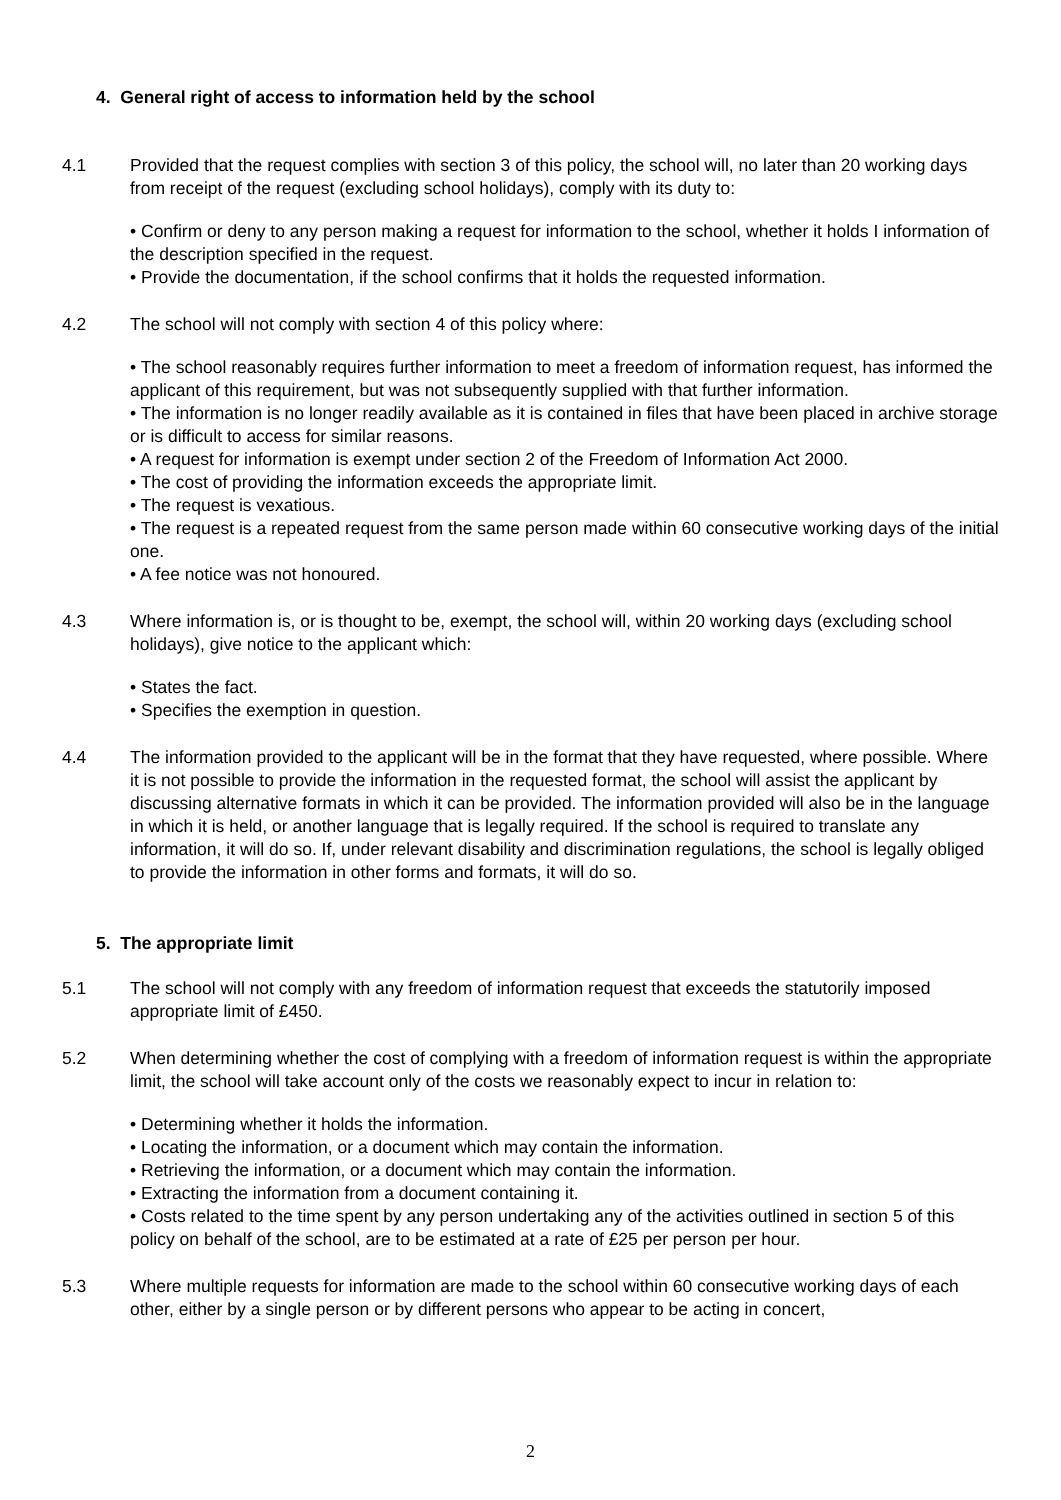4. General right of access to information held by the school
4.1 Provided that the request complies with section 3 of this policy, the school will, no later than 20 working days from receipt of the request (excluding school holidays), comply with its duty to:
• Confirm or deny to any person making a request for information to the school, whether it holds I information of the description specified in the request.
• Provide the documentation, if the school confirms that it holds the requested information.
4.2 The school will not comply with section 4 of this policy where:
• The school reasonably requires further information to meet a freedom of information request, has informed the applicant of this requirement, but was not subsequently supplied with that further information.
• The information is no longer readily available as it is contained in files that have been placed in archive storage or is difficult to access for similar reasons.
• A request for information is exempt under section 2 of the Freedom of Information Act 2000.
• The cost of providing the information exceeds the appropriate limit.
• The request is vexatious.
• The request is a repeated request from the same person made within 60 consecutive working days of the initial one.
• A fee notice was not honoured.
4.3 Where information is, or is thought to be, exempt, the school will, within 20 working days (excluding school holidays), give notice to the applicant which:
• States the fact.
• Specifies the exemption in question.
4.4 The information provided to the applicant will be in the format that they have requested, where possible. Where it is not possible to provide the information in the requested format, the school will assist the applicant by discussing alternative formats in which it can be provided. The information provided will also be in the language in which it is held, or another language that is legally required. If the school is required to translate any information, it will do so. If, under relevant disability and discrimination regulations, the school is legally obliged to provide the information in other forms and formats, it will do so.
5. The appropriate limit
5.1 The school will not comply with any freedom of information request that exceeds the statutorily imposed appropriate limit of £450.
5.2 When determining whether the cost of complying with a freedom of information request is within the appropriate limit, the school will take account only of the costs we reasonably expect to incur in relation to:
• Determining whether it holds the information.
• Locating the information, or a document which may contain the information.
• Retrieving the information, or a document which may contain the information.
• Extracting the information from a document containing it.
• Costs related to the time spent by any person undertaking any of the activities outlined in section 5 of this policy on behalf of the school, are to be estimated at a rate of £25 per person per hour.
5.3 Where multiple requests for information are made to the school within 60 consecutive working days of each other, either by a single person or by different persons who appear to be acting in concert,
2